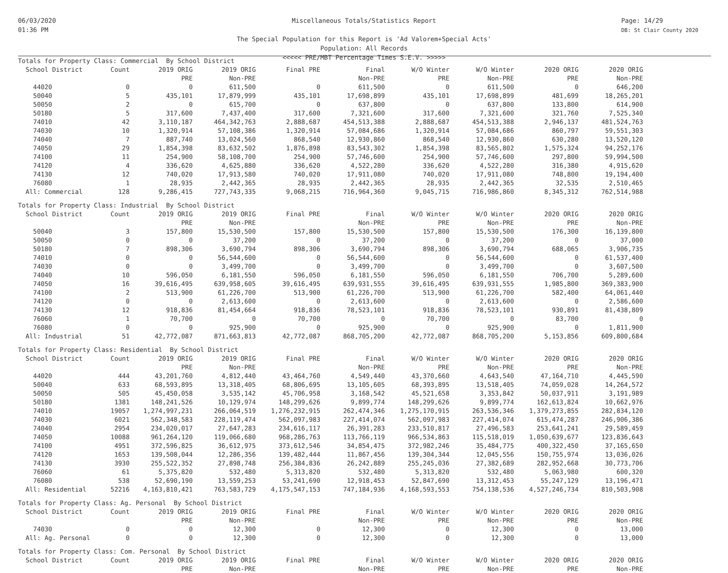06/03/2020
01:36 PM
Miscellaneous Totals/Statistics Report
The Special Population for this Report is 'Ad Valorem+Special Acts'
Population: All Records
<<<<< PRE/MBT Percentage Times S.E.V. >>>>>
Page: 14/29
DB: St Clair County 2020
| Totals for Property Class: Commercial By School District | | | | | | | | | |
| School District | Count | 2019 ORIG | 2019 ORIG | Final PRE | Final | W/O Winter | W/O Winter | 2020 ORIG | 2020 ORIG |
| | | PRE | Non-PRE | | Non-PRE | PRE | Non-PRE | PRE | Non-PRE |
| 44020 | 0 | 0 | 611,500 | 0 | 611,500 | 0 | 611,500 | 0 | 646,200 |
| 50040 | 5 | 435,101 | 17,879,999 | 435,101 | 17,698,899 | 435,101 | 17,698,899 | 481,699 | 18,265,201 |
| 50050 | 2 | 0 | 615,700 | 0 | 637,800 | 0 | 637,800 | 133,800 | 614,900 |
| 50180 | 5 | 317,600 | 7,437,400 | 317,600 | 7,321,600 | 317,600 | 7,321,600 | 321,760 | 7,525,340 |
| 74010 | 42 | 3,110,187 | 464,342,763 | 2,888,687 | 454,513,388 | 2,888,687 | 454,513,388 | 2,946,137 | 481,524,763 |
| 74030 | 10 | 1,320,914 | 57,108,386 | 1,320,914 | 57,084,686 | 1,320,914 | 57,084,686 | 860,797 | 59,551,303 |
| 74040 | 7 | 887,740 | 13,024,560 | 868,540 | 12,930,860 | 868,540 | 12,930,860 | 630,280 | 13,520,120 |
| 74050 | 29 | 1,854,398 | 83,632,502 | 1,876,898 | 83,543,302 | 1,854,398 | 83,565,802 | 1,575,324 | 94,252,176 |
| 74100 | 11 | 254,900 | 58,108,700 | 254,900 | 57,746,600 | 254,900 | 57,746,600 | 297,800 | 59,994,500 |
| 74120 | 4 | 336,620 | 4,625,880 | 336,620 | 4,522,280 | 336,620 | 4,522,280 | 316,380 | 4,915,620 |
| 74130 | 12 | 740,020 | 17,913,580 | 740,020 | 17,911,080 | 740,020 | 17,911,080 | 748,800 | 19,194,400 |
| 76080 | 1 | 28,935 | 2,442,365 | 28,935 | 2,442,365 | 28,935 | 2,442,365 | 32,535 | 2,510,465 |
| All: Commercial | 128 | 9,286,415 | 727,743,335 | 9,068,215 | 716,964,360 | 9,045,715 | 716,986,860 | 8,345,312 | 762,514,988 |
| Totals for Property Class: Industrial By School District | | | | | | | | | |
| School District | Count | 2019 ORIG | 2019 ORIG | Final PRE | Final | W/O Winter | W/O Winter | 2020 ORIG | 2020 ORIG |
| | | PRE | Non-PRE | | Non-PRE | PRE | Non-PRE | PRE | Non-PRE |
| 50040 | 3 | 157,800 | 15,530,500 | 157,800 | 15,530,500 | 157,800 | 15,530,500 | 176,300 | 16,139,800 |
| 50050 | 0 | 0 | 37,200 | 0 | 37,200 | 0 | 37,200 | 0 | 37,000 |
| 50180 | 7 | 898,306 | 3,690,794 | 898,306 | 3,690,794 | 898,306 | 3,690,794 | 688,065 | 3,906,735 |
| 74010 | 0 | 0 | 56,544,600 | 0 | 56,544,600 | 0 | 56,544,600 | 0 | 61,537,400 |
| 74030 | 0 | 0 | 3,499,700 | 0 | 3,499,700 | 0 | 3,499,700 | 0 | 3,607,500 |
| 74040 | 10 | 596,050 | 6,181,550 | 596,050 | 6,181,550 | 596,050 | 6,181,550 | 706,700 | 5,289,600 |
| 74050 | 16 | 39,616,495 | 639,958,605 | 39,616,495 | 639,931,555 | 39,616,495 | 639,931,555 | 1,985,800 | 369,383,900 |
| 74100 | 2 | 513,900 | 61,226,700 | 513,900 | 61,226,700 | 513,900 | 61,226,700 | 582,400 | 64,061,440 |
| 74120 | 0 | 0 | 2,613,600 | 0 | 2,613,600 | 0 | 2,613,600 | 0 | 2,586,600 |
| 74130 | 12 | 918,836 | 81,454,664 | 918,836 | 78,523,101 | 918,836 | 78,523,101 | 930,891 | 81,438,809 |
| 76060 | 1 | 70,700 | 0 | 70,700 | 0 | 70,700 | 0 | 83,700 | 0 |
| 76080 | 0 | 0 | 925,900 | 0 | 925,900 | 0 | 925,900 | 0 | 1,811,900 |
| All: Industrial | 51 | 42,772,087 | 871,663,813 | 42,772,087 | 868,705,200 | 42,772,087 | 868,705,200 | 5,153,856 | 609,800,684 |
| Totals for Property Class: Residential By School District | | | | | | | | | |
| School District | Count | 2019 ORIG | 2019 ORIG | Final PRE | Final | W/O Winter | W/O Winter | 2020 ORIG | 2020 ORIG |
| | | PRE | Non-PRE | | Non-PRE | PRE | Non-PRE | PRE | Non-PRE |
| 44020 | 444 | 43,201,760 | 4,812,440 | 43,464,760 | 4,549,440 | 43,370,660 | 4,643,540 | 47,164,710 | 4,445,590 |
| 50040 | 633 | 68,593,895 | 13,318,405 | 68,806,695 | 13,105,605 | 68,393,895 | 13,518,405 | 74,059,028 | 14,264,572 |
| 50050 | 505 | 45,450,058 | 3,535,142 | 45,706,958 | 3,168,542 | 45,521,658 | 3,353,842 | 50,037,911 | 3,191,989 |
| 50180 | 1381 | 148,241,526 | 10,129,974 | 148,299,626 | 9,899,774 | 148,299,626 | 9,899,774 | 162,613,824 | 10,662,976 |
| 74010 | 19057 | 1,274,997,231 | 266,064,519 | 1,276,232,915 | 262,474,346 | 1,275,170,915 | 263,536,346 | 1,379,273,855 | 282,834,120 |
| 74030 | 6021 | 562,348,583 | 228,119,474 | 562,097,983 | 227,414,074 | 562,097,983 | 227,414,074 | 615,474,287 | 246,906,386 |
| 74040 | 2954 | 234,020,017 | 27,647,283 | 234,616,117 | 26,391,283 | 233,510,817 | 27,496,583 | 253,641,241 | 29,589,459 |
| 74050 | 10088 | 961,264,120 | 119,066,680 | 968,286,763 | 113,766,119 | 966,534,863 | 115,518,019 | 1,050,639,677 | 123,836,643 |
| 74100 | 4951 | 372,596,825 | 36,612,975 | 373,612,546 | 34,854,475 | 372,982,246 | 35,484,775 | 400,322,450 | 37,165,650 |
| 74120 | 1653 | 139,508,044 | 12,286,356 | 139,482,444 | 11,867,456 | 139,304,344 | 12,045,556 | 150,755,974 | 13,036,026 |
| 74130 | 3930 | 255,522,352 | 27,898,748 | 256,384,836 | 26,242,889 | 255,245,036 | 27,382,689 | 282,952,668 | 30,773,706 |
| 76060 | 61 | 5,375,820 | 532,480 | 5,313,820 | 532,480 | 5,313,820 | 532,480 | 5,063,980 | 600,320 |
| 76080 | 538 | 52,690,190 | 13,559,253 | 53,241,690 | 12,918,453 | 52,847,690 | 13,312,453 | 55,247,129 | 13,196,471 |
| All: Residential | 52216 | 4,163,810,421 | 763,583,729 | 4,175,547,153 | 747,184,936 | 4,168,593,553 | 754,138,536 | 4,527,246,734 | 810,503,908 |
| Totals for Property Class: Ag. Personal By School District | | | | | | | | | |
| School District | Count | 2019 ORIG | 2019 ORIG | Final PRE | Final | W/O Winter | W/O Winter | 2020 ORIG | 2020 ORIG |
| | | PRE | Non-PRE | | Non-PRE | PRE | Non-PRE | PRE | Non-PRE |
| 74030 | 0 | 0 | 12,300 | 0 | 12,300 | 0 | 12,300 | 0 | 13,000 |
| All: Ag. Personal | 0 | 0 | 12,300 | 0 | 12,300 | 0 | 12,300 | 0 | 13,000 |
| Totals for Property Class: Com. Personal By School District | | | | | | | | | |
| School District | Count | 2019 ORIG | 2019 ORIG | Final PRE | Final | W/O Winter | W/O Winter | 2020 ORIG | 2020 ORIG |
| | | PRE | Non-PRE | | Non-PRE | PRE | Non-PRE | PRE | Non-PRE |